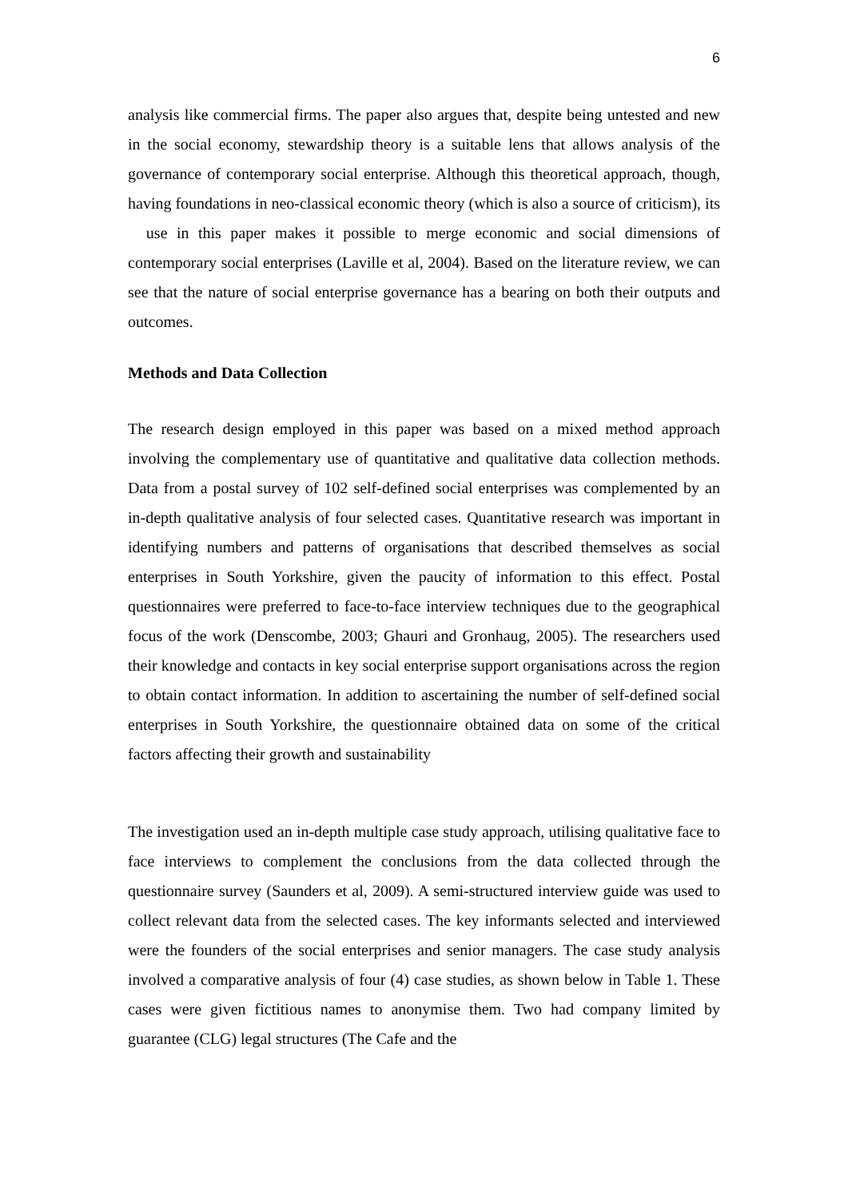6
analysis like commercial firms. The paper also argues that, despite being untested and new in the social economy, stewardship theory is a suitable lens that allows analysis of the governance of contemporary social enterprise. Although this theoretical approach, though, having foundations in neo-classical economic theory (which is also a source of criticism), its use in this paper makes it possible to merge economic and social dimensions of contemporary social enterprises (Laville et al, 2004). Based on the literature review, we can see that the nature of social enterprise governance has a bearing on both their outputs and outcomes.
Methods and Data Collection
The research design employed in this paper was based on a mixed method approach involving the complementary use of quantitative and qualitative data collection methods. Data from a postal survey of 102 self-defined social enterprises was complemented by an in-depth qualitative analysis of four selected cases. Quantitative research was important in identifying numbers and patterns of organisations that described themselves as social enterprises in South Yorkshire, given the paucity of information to this effect. Postal questionnaires were preferred to face-to-face interview techniques due to the geographical focus of the work (Denscombe, 2003; Ghauri and Gronhaug, 2005). The researchers used their knowledge and contacts in key social enterprise support organisations across the region to obtain contact information. In addition to ascertaining the number of self-defined social enterprises in South Yorkshire, the questionnaire obtained data on some of the critical factors affecting their growth and sustainability
The investigation used an in-depth multiple case study approach, utilising qualitative face to face interviews to complement the conclusions from the data collected through the questionnaire survey (Saunders et al, 2009). A semi-structured interview guide was used to collect relevant data from the selected cases. The key informants selected and interviewed were the founders of the social enterprises and senior managers. The case study analysis involved a comparative analysis of four (4) case studies, as shown below in Table 1. These cases were given fictitious names to anonymise them. Two had company limited by guarantee (CLG) legal structures (The Cafe and the